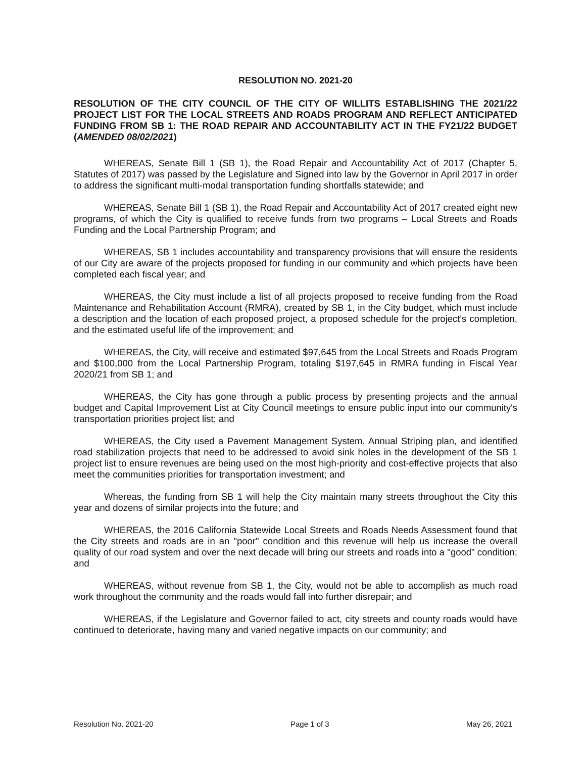RESOLUTION NO. 2021-20
RESOLUTION OF THE CITY COUNCIL OF THE CITY OF WILLITS ESTABLISHING THE 2021/22 PROJECT LIST FOR THE LOCAL STREETS AND ROADS PROGRAM AND REFLECT ANTICIPATED FUNDING FROM SB 1: THE ROAD REPAIR AND ACCOUNTABILITY ACT IN THE FY21/22 BUDGET (AMENDED 08/02/2021)
WHEREAS, Senate Bill 1 (SB 1), the Road Repair and Accountability Act of 2017 (Chapter 5, Statutes of 2017) was passed by the Legislature and Signed into law by the Governor in April 2017 in order to address the significant multi-modal transportation funding shortfalls statewide; and
WHEREAS, Senate Bill 1 (SB 1), the Road Repair and Accountability Act of 2017 created eight new programs, of which the City is qualified to receive funds from two programs – Local Streets and Roads Funding and the Local Partnership Program; and
WHEREAS, SB 1 includes accountability and transparency provisions that will ensure the residents of our City are aware of the projects proposed for funding in our community and which projects have been completed each fiscal year; and
WHEREAS, the City must include a list of all projects proposed to receive funding from the Road Maintenance and Rehabilitation Account (RMRA), created by SB 1, in the City budget, which must include a description and the location of each proposed project, a proposed schedule for the project's completion, and the estimated useful life of the improvement; and
WHEREAS, the City, will receive and estimated $97,645 from the Local Streets and Roads Program and $100,000 from the Local Partnership Program, totaling $197,645 in RMRA funding in Fiscal Year 2020/21 from SB 1; and
WHEREAS, the City has gone through a public process by presenting projects and the annual budget and Capital Improvement List at City Council meetings to ensure public input into our community's transportation priorities project list; and
WHEREAS, the City used a Pavement Management System, Annual Striping plan, and identified road stabilization projects that need to be addressed to avoid sink holes in the development of the SB 1 project list to ensure revenues are being used on the most high-priority and cost-effective projects that also meet the communities priorities for transportation investment; and
Whereas, the funding from SB 1 will help the City maintain many streets throughout the City this year and dozens of similar projects into the future; and
WHEREAS, the 2016 California Statewide Local Streets and Roads Needs Assessment found that the City streets and roads are in an "poor" condition and this revenue will help us increase the overall quality of our road system and over the next decade will bring our streets and roads into a "good" condition; and
WHEREAS, without revenue from SB 1, the City, would not be able to accomplish as much road work throughout the community and the roads would fall into further disrepair; and
WHEREAS, if the Legislature and Governor failed to act, city streets and county roads would have continued to deteriorate, having many and varied negative impacts on our community; and
Resolution No. 2021-20 Page 1 of 3 May 26, 2021